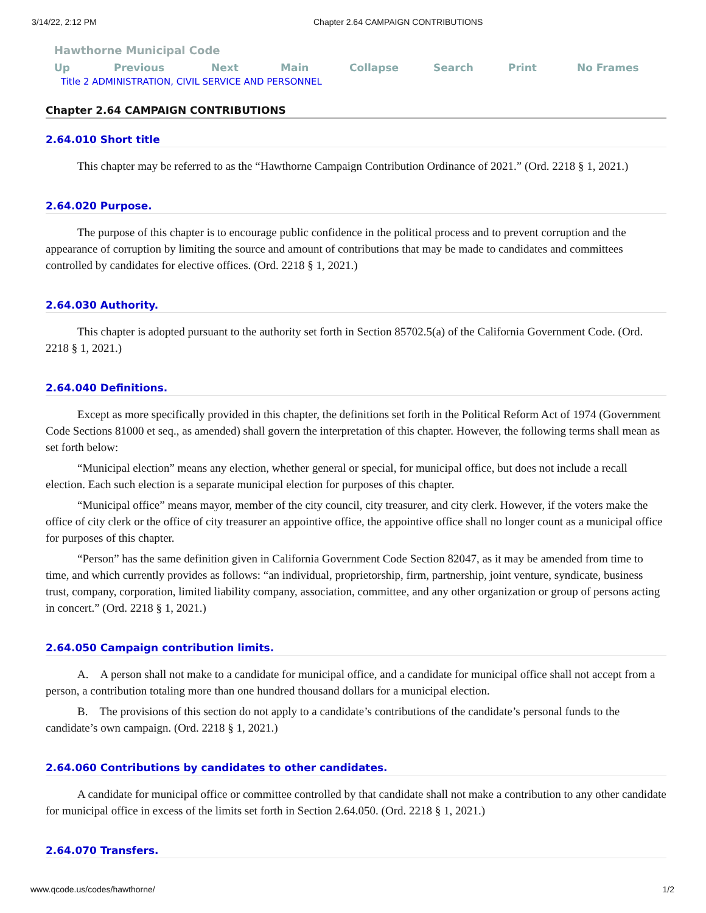3/14/22, 2:12 PM Chapter 2.64 CAMPAIGN CONTRIBUTIONS
Hawthorne Municipal Code
Up Previous Next Main Collapse Search Print No Frames
Title 2 ADMINISTRATION, CIVIL SERVICE AND PERSONNEL
Chapter 2.64 CAMPAIGN CONTRIBUTIONS
2.64.010 Short title
This chapter may be referred to as the “Hawthorne Campaign Contribution Ordinance of 2021.” (Ord. 2218 § 1, 2021.)
2.64.020 Purpose.
The purpose of this chapter is to encourage public confidence in the political process and to prevent corruption and the appearance of corruption by limiting the source and amount of contributions that may be made to candidates and committees controlled by candidates for elective offices. (Ord. 2218 § 1, 2021.)
2.64.030 Authority.
This chapter is adopted pursuant to the authority set forth in Section 85702.5(a) of the California Government Code. (Ord. 2218 § 1, 2021.)
2.64.040 Definitions.
Except as more specifically provided in this chapter, the definitions set forth in the Political Reform Act of 1974 (Government Code Sections 81000 et seq., as amended) shall govern the interpretation of this chapter. However, the following terms shall mean as set forth below:
“Municipal election” means any election, whether general or special, for municipal office, but does not include a recall election. Each such election is a separate municipal election for purposes of this chapter.
“Municipal office” means mayor, member of the city council, city treasurer, and city clerk. However, if the voters make the office of city clerk or the office of city treasurer an appointive office, the appointive office shall no longer count as a municipal office for purposes of this chapter.
“Person” has the same definition given in California Government Code Section 82047, as it may be amended from time to time, and which currently provides as follows: “an individual, proprietorship, firm, partnership, joint venture, syndicate, business trust, company, corporation, limited liability company, association, committee, and any other organization or group of persons acting in concert.” (Ord. 2218 § 1, 2021.)
2.64.050 Campaign contribution limits.
A. A person shall not make to a candidate for municipal office, and a candidate for municipal office shall not accept from a person, a contribution totaling more than one hundred thousand dollars for a municipal election.
B. The provisions of this section do not apply to a candidate’s contributions of the candidate’s personal funds to the candidate’s own campaign. (Ord. 2218 § 1, 2021.)
2.64.060 Contributions by candidates to other candidates.
A candidate for municipal office or committee controlled by that candidate shall not make a contribution to any other candidate for municipal office in excess of the limits set forth in Section 2.64.050. (Ord. 2218 § 1, 2021.)
2.64.070 Transfers.
www.qcode.us/codes/hawthorne/ 1/2